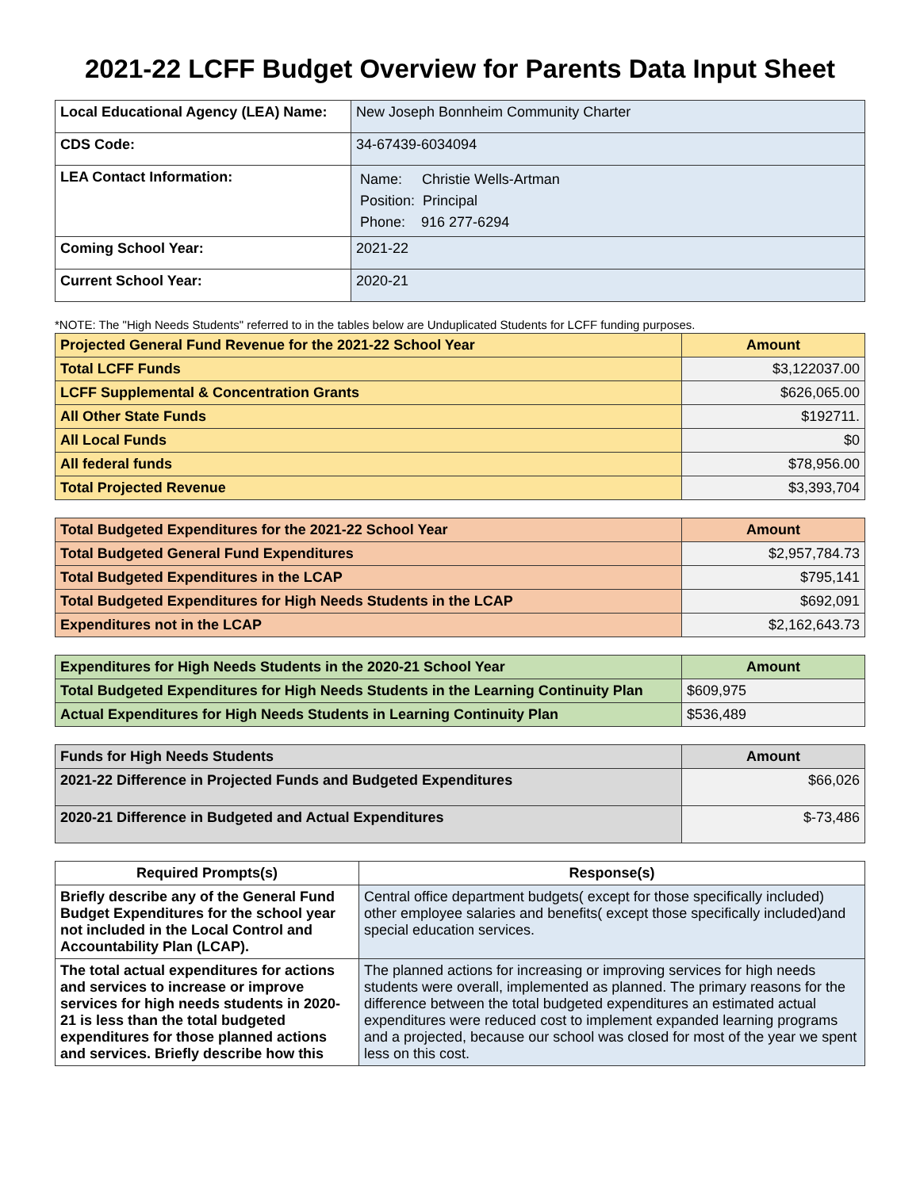2021-22 LCFF Budget Overview for Parents Data Input Sheet
| Local Educational Agency (LEA) Name: | New Joseph Bonnheim Community Charter |
| CDS Code: | 34-67439-6034094 |
| LEA Contact Information: | Name: Christie Wells-Artman Position: Principal Phone: 916 277-6294 |
| Coming School Year: | 2021-22 |
| Current School Year: | 2020-21 |
*NOTE: The "High Needs Students" referred to in the tables below are Unduplicated Students for LCFF funding purposes.
| Projected General Fund Revenue for the 2021-22 School Year | Amount |
| --- | --- |
| Total LCFF Funds | $3,122037.00 |
| LCFF Supplemental & Concentration Grants | $626,065.00 |
| All Other State Funds | $192711. |
| All Local Funds | $0 |
| All federal funds | $78,956.00 |
| Total Projected Revenue | $3,393,704 |
| Total Budgeted Expenditures for the 2021-22 School Year | Amount |
| --- | --- |
| Total Budgeted General Fund Expenditures | $2,957,784.73 |
| Total Budgeted Expenditures in the LCAP | $795,141 |
| Total Budgeted Expenditures for High Needs Students in the LCAP | $692,091 |
| Expenditures not in the LCAP | $2,162,643.73 |
| Expenditures for High Needs Students in the 2020-21 School Year | Amount |
| --- | --- |
| Total Budgeted Expenditures for High Needs Students in the Learning Continuity Plan | $609,975 |
| Actual Expenditures for High Needs Students in Learning Continuity Plan | $536,489 |
| Funds for High Needs Students | Amount |
| --- | --- |
| 2021-22 Difference in Projected Funds and Budgeted Expenditures | $66,026 |
| 2020-21 Difference in Budgeted and Actual Expenditures | $-73,486 |
| Required Prompts(s) | Response(s) |
| --- | --- |
| Briefly describe any of the General Fund Budget Expenditures for the school year not included in the Local Control and Accountability Plan (LCAP). | Central office department budgets( except for those specifically included) other employee salaries and benefits( except those specifically included)and special education services. |
| The total actual expenditures for actions and services to increase or improve services for high needs students in 2020-21 is less than the total budgeted expenditures for those planned actions and services. Briefly describe how this | The planned actions for increasing or improving services for high needs students were overall, implemented as planned. The primary reasons for the difference between the total budgeted expenditures an estimated actual expenditures were reduced cost to implement expanded learning programs and a projected, because our school was closed for most of the year we spent less on this cost. |